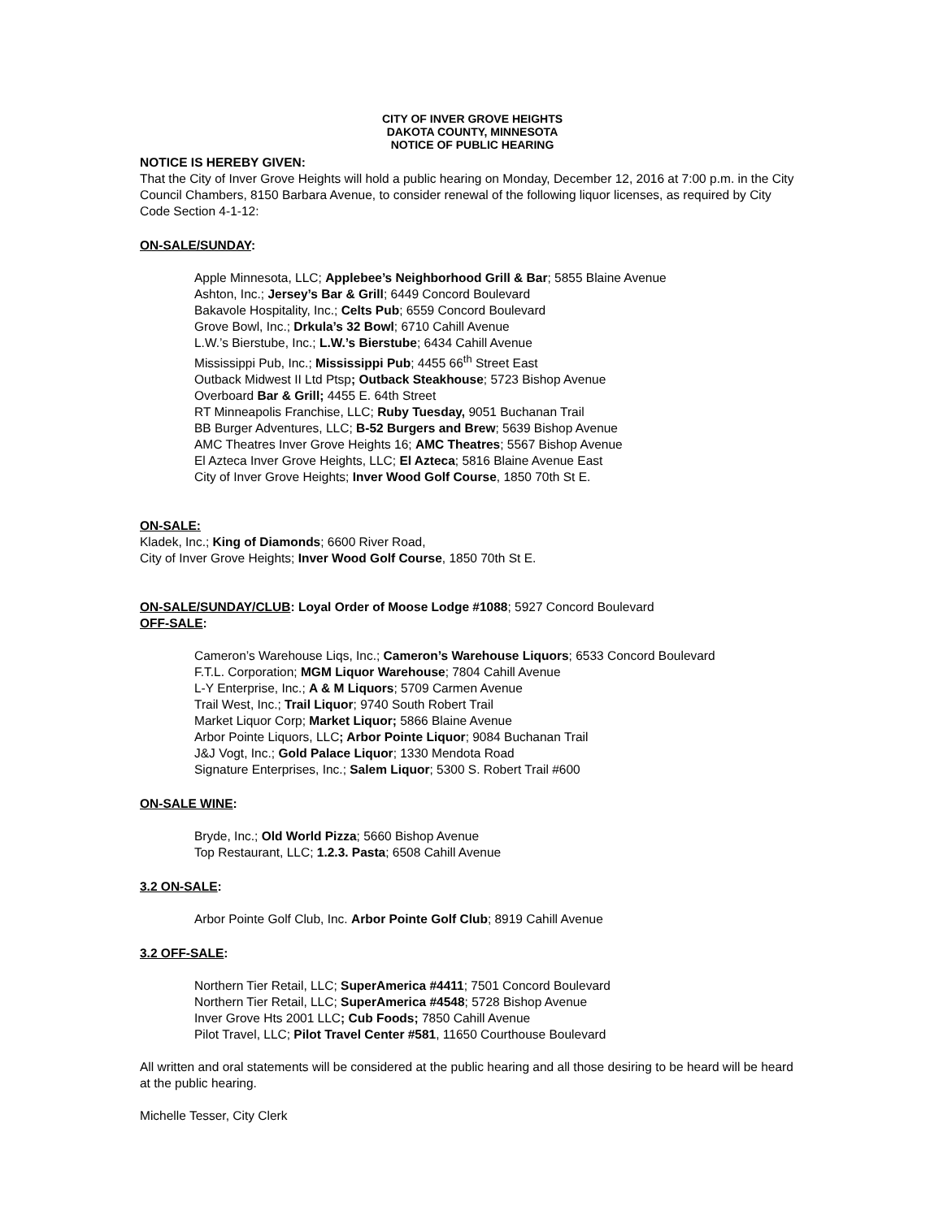CITY OF INVER GROVE HEIGHTS
DAKOTA COUNTY, MINNESOTA
NOTICE OF PUBLIC HEARING
NOTICE IS HEREBY GIVEN:
That the City of Inver Grove Heights will hold a public hearing on Monday, December 12, 2016 at 7:00 p.m. in the City Council Chambers, 8150 Barbara Avenue, to consider renewal of the following liquor licenses, as required by City Code Section 4-1-12:
ON-SALE/SUNDAY:
Apple Minnesota, LLC; Applebee’s Neighborhood Grill & Bar; 5855 Blaine Avenue
Ashton, Inc.; Jersey’s Bar & Grill; 6449 Concord Boulevard
Bakavole Hospitality, Inc.; Celts Pub; 6559 Concord Boulevard
Grove Bowl, Inc.; Drkula’s 32 Bowl; 6710 Cahill Avenue
L.W.’s Bierstube, Inc.; L.W.’s Bierstube; 6434 Cahill Avenue
Mississippi Pub, Inc.; Mississippi Pub; 4455 66<sup>th</sup> Street East
Outback Midwest II Ltd Ptsp; Outback Steakhouse; 5723 Bishop Avenue
Overboard Bar & Grill; 4455 E. 64th Street
RT Minneapolis Franchise, LLC; Ruby Tuesday, 9051 Buchanan Trail
BB Burger Adventures, LLC; B-52 Burgers and Brew; 5639 Bishop Avenue
AMC Theatres Inver Grove Heights 16; AMC Theatres; 5567 Bishop Avenue
El Azteca Inver Grove Heights, LLC; El Azteca; 5816 Blaine Avenue East
City of Inver Grove Heights; Inver Wood Golf Course, 1850 70th St E.
ON-SALE:
Kladek, Inc.; King of Diamonds; 6600 River Road,
City of Inver Grove Heights; Inver Wood Golf Course, 1850 70th St E.
ON-SALE/SUNDAY/CLUB: Loyal Order of Moose Lodge #1088; 5927 Concord Boulevard
OFF-SALE:
Cameron’s Warehouse Liqs, Inc.; Cameron’s Warehouse Liquors; 6533 Concord Boulevard
F.T.L. Corporation; MGM Liquor Warehouse; 7804 Cahill Avenue
L-Y Enterprise, Inc.; A & M Liquors; 5709 Carmen Avenue
Trail West, Inc.; Trail Liquor; 9740 South Robert Trail
Market Liquor Corp; Market Liquor; 5866 Blaine Avenue
Arbor Pointe Liquors, LLC; Arbor Pointe Liquor; 9084 Buchanan Trail
J&J Vogt, Inc.; Gold Palace Liquor; 1330 Mendota Road
Signature Enterprises, Inc.; Salem Liquor; 5300 S. Robert Trail #600
ON-SALE WINE:
Bryde, Inc.; Old World Pizza; 5660 Bishop Avenue
Top Restaurant, LLC; 1.2.3. Pasta; 6508 Cahill Avenue
3.2 ON-SALE:
Arbor Pointe Golf Club, Inc. Arbor Pointe Golf Club; 8919 Cahill Avenue
3.2 OFF-SALE:
Northern Tier Retail, LLC; SuperAmerica #4411; 7501 Concord Boulevard
Northern Tier Retail, LLC; SuperAmerica #4548; 5728 Bishop Avenue
Inver Grove Hts 2001 LLC; Cub Foods; 7850 Cahill Avenue
Pilot Travel, LLC; Pilot Travel Center #581, 11650 Courthouse Boulevard
All written and oral statements will be considered at the public hearing and all those desiring to be heard will be heard at the public hearing.
Michelle Tesser, City Clerk